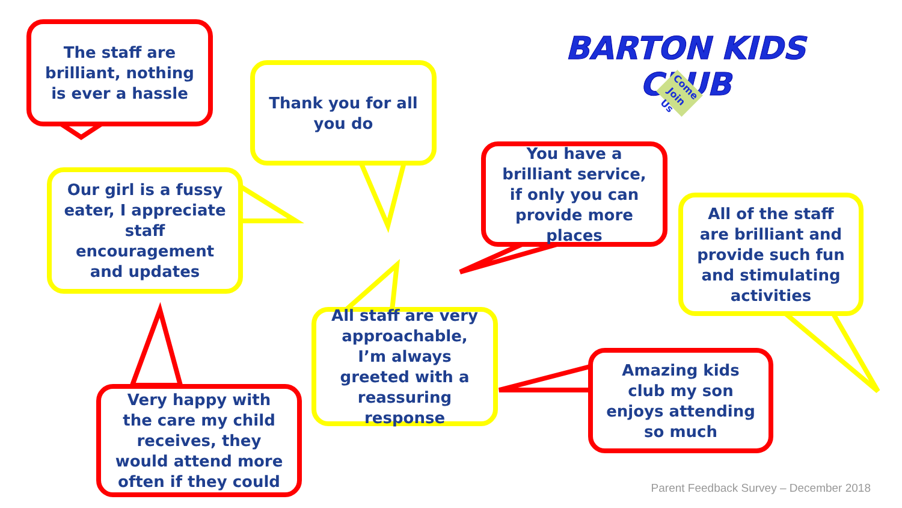BARTON KIDS CLUB
Come Join Us
The staff are brilliant, nothing is ever a hassle
Thank you for all you do
Our girl is a fussy eater, I appreciate staff encouragement and updates
You have a brilliant service, if only you can provide more places
All of the staff are brilliant and provide such fun and stimulating activities
All staff are very approachable, I’m always greeted with a reassuring response
Amazing kids club my son enjoys attending so much
Very happy with the care my child receives, they would attend more often if they could
Parent Feedback Survey – December 2018